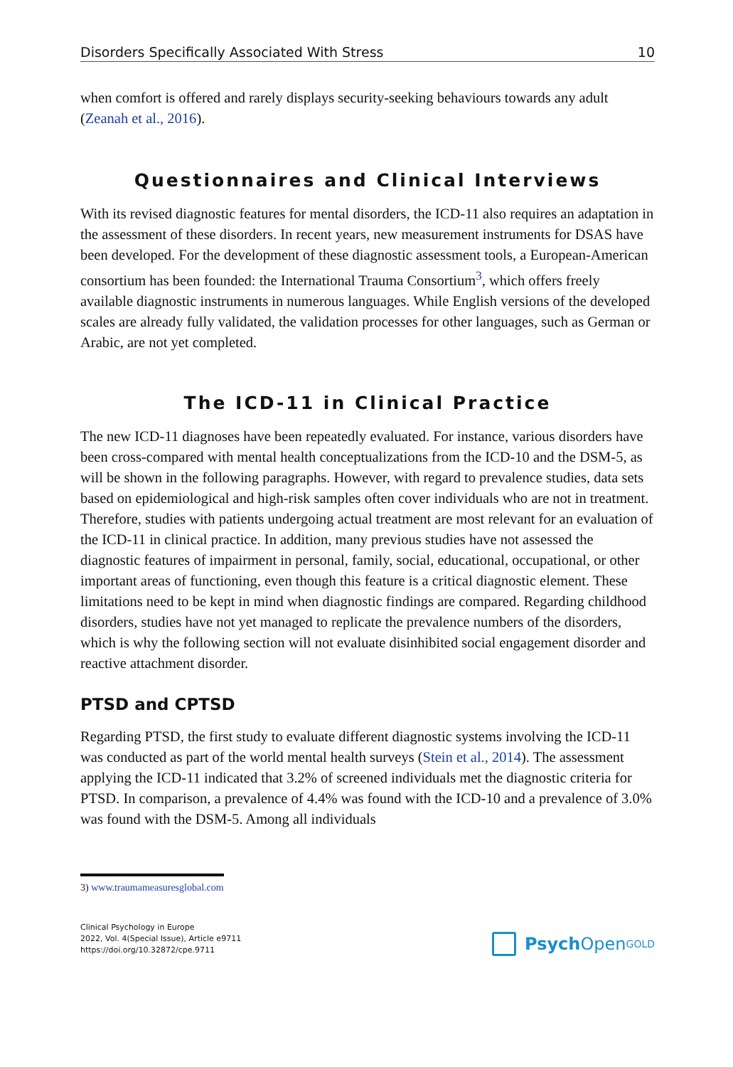Disorders Specifically Associated With Stress 10
when comfort is offered and rarely displays security-seeking behaviours towards any adult (Zeanah et al., 2016).
Questionnaires and Clinical Interviews
With its revised diagnostic features for mental disorders, the ICD-11 also requires an adaptation in the assessment of these disorders. In recent years, new measurement instruments for DSAS have been developed. For the development of these diagnostic assessment tools, a European-American consortium has been founded: the International Trauma Consortium<sup>3</sup>, which offers freely available diagnostic instruments in numerous languages. While English versions of the developed scales are already fully validated, the validation processes for other languages, such as German or Arabic, are not yet completed.
The ICD-11 in Clinical Practice
The new ICD-11 diagnoses have been repeatedly evaluated. For instance, various disorders have been cross-compared with mental health conceptualizations from the ICD-10 and the DSM-5, as will be shown in the following paragraphs. However, with regard to prevalence studies, data sets based on epidemiological and high-risk samples often cover individuals who are not in treatment. Therefore, studies with patients undergoing actual treatment are most relevant for an evaluation of the ICD-11 in clinical practice. In addition, many previous studies have not assessed the diagnostic features of impairment in personal, family, social, educational, occupational, or other important areas of functioning, even though this feature is a critical diagnostic element. These limitations need to be kept in mind when diagnostic findings are compared. Regarding childhood disorders, studies have not yet managed to replicate the prevalence numbers of the disorders, which is why the following section will not evaluate disinhibited social engagement disorder and reactive attachment disorder.
PTSD and CPTSD
Regarding PTSD, the first study to evaluate different diagnostic systems involving the ICD-11 was conducted as part of the world mental health surveys (Stein et al., 2014). The assessment applying the ICD-11 indicated that 3.2% of screened individuals met the diagnostic criteria for PTSD. In comparison, a prevalence of 4.4% was found with the ICD-10 and a prevalence of 3.0% was found with the DSM-5. Among all individuals
3) www.traumameasuresglobal.com
Clinical Psychology in Europe
2022, Vol. 4(Special Issue), Article e9711
https://doi.org/10.32872/cpe.9711
Psych Open<sup>GOLD</sup>